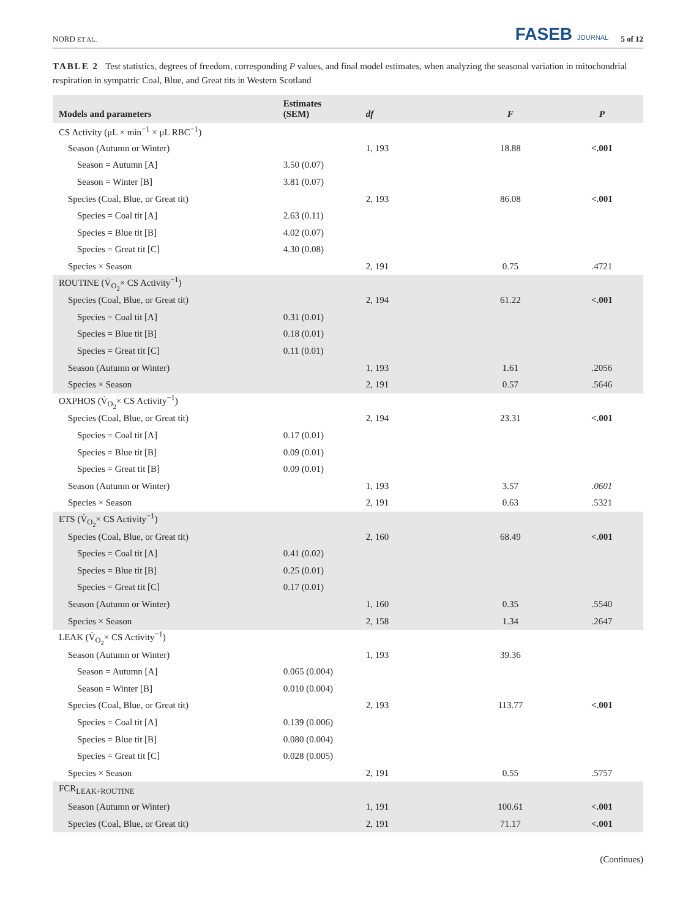NORD ET AL. FASEB JOURNAL 5 of 12
TABLE 2 Test statistics, degrees of freedom, corresponding P values, and final model estimates, when analyzing the seasonal variation in mitochondrial respiration in sympatric Coal, Blue, and Great tits in Western Scotland
| Models and parameters | Estimates (SEM) | df | F | P |
| --- | --- | --- | --- | --- |
| CS Activity (μL × min<sup>−1</sup> × μL RBC<sup>−1</sup>) | | | | |
| Season (Autumn or Winter) | | 1, 193 | 18.88 | <.001 |
| Season = Autumn [A] | 3.50 (0.07) | | | |
| Season = Winter [B] | 3.81 (0.07) | | | |
| Species (Coal, Blue, or Great tit) | | 2, 193 | 86.08 | <.001 |
| Species = Coal tit [A] | 2.63 (0.11) | | | |
| Species = Blue tit [B] | 4.02 (0.07) | | | |
| Species = Great tit [C] | 4.30 (0.08) | | | |
| Species × Season | | 2, 191 | 0.75 | .4721 |
| ROUTINE (V̇<sub>O<sub>2</sub></sub>× CS Activity<sup>−1</sup>) | | | | |
| Species (Coal, Blue, or Great tit) | | 2, 194 | 61.22 | <.001 |
| Species = Coal tit [A] | 0.31 (0.01) | | | |
| Species = Blue tit [B] | 0.18 (0.01) | | | |
| Species = Great tit [C] | 0.11 (0.01) | | | |
| Season (Autumn or Winter) | | 1, 193 | 1.61 | .2056 |
| Species × Season | | 2, 191 | 0.57 | .5646 |
| OXPHOS (V̇<sub>O<sub>2</sub></sub>× CS Activity<sup>−1</sup>) | | | | |
| Species (Coal, Blue, or Great tit) | | 2, 194 | 23.31 | <.001 |
| Species = Coal tit [A] | 0.17 (0.01) | | | |
| Species = Blue tit [B] | 0.09 (0.01) | | | |
| Species = Great tit [B] | 0.09 (0.01) | | | |
| Season (Autumn or Winter) | | 1, 193 | 3.57 | .0601 |
| Species × Season | | 2, 191 | 0.63 | .5321 |
| ETS (V̇<sub>O<sub>2</sub></sub>× CS Activity<sup>−1</sup>) | | | | |
| Species (Coal, Blue, or Great tit) | | 2, 160 | 68.49 | <.001 |
| Species = Coal tit [A] | 0.41 (0.02) | | | |
| Species = Blue tit [B] | 0.25 (0.01) | | | |
| Species = Great tit [C] | 0.17 (0.01) | | | |
| Season (Autumn or Winter) | | 1, 160 | 0.35 | .5540 |
| Species × Season | | 2, 158 | 1.34 | .2647 |
| LEAK (V̇<sub>O<sub>2</sub></sub>× CS Activity<sup>−1</sup>) | | | | |
| Season (Autumn or Winter) | | 1, 193 | 39.36 | |
| Season = Autumn [A] | 0.065 (0.004) | | | |
| Season = Winter [B] | 0.010 (0.004) | | | |
| Species (Coal, Blue, or Great tit) | | 2, 193 | 113.77 | <.001 |
| Species = Coal tit [A] | 0.139 (0.006) | | | |
| Species = Blue tit [B] | 0.080 (0.004) | | | |
| Species = Great tit [C] | 0.028 (0.005) | | | |
| Species × Season | | 2, 191 | 0.55 | .5757 |
| FCR<sub>LEAK÷ROUTINE</sub> | | | | |
| Season (Autumn or Winter) | | 1, 191 | 100.61 | <.001 |
| Species (Coal, Blue, or Great tit) | | 2, 191 | 71.17 | <.001 |
(Continues)